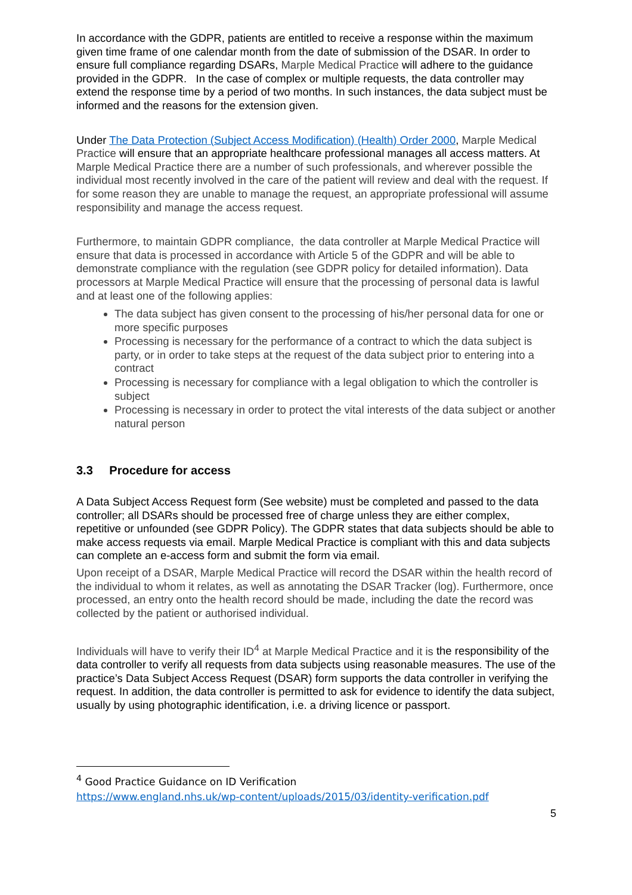In accordance with the GDPR, patients are entitled to receive a response within the maximum given time frame of one calendar month from the date of submission of the DSAR. In order to ensure full compliance regarding DSARs, Marple Medical Practice will adhere to the guidance provided in the GDPR. In the case of complex or multiple requests, the data controller may extend the response time by a period of two months. In such instances, the data subject must be informed and the reasons for the extension given.
Under The Data Protection (Subject Access Modification) (Health) Order 2000, Marple Medical Practice will ensure that an appropriate healthcare professional manages all access matters. At Marple Medical Practice there are a number of such professionals, and wherever possible the individual most recently involved in the care of the patient will review and deal with the request. If for some reason they are unable to manage the request, an appropriate professional will assume responsibility and manage the access request.
Furthermore, to maintain GDPR compliance, the data controller at Marple Medical Practice will ensure that data is processed in accordance with Article 5 of the GDPR and will be able to demonstrate compliance with the regulation (see GDPR policy for detailed information). Data processors at Marple Medical Practice will ensure that the processing of personal data is lawful and at least one of the following applies:
The data subject has given consent to the processing of his/her personal data for one or more specific purposes
Processing is necessary for the performance of a contract to which the data subject is party, or in order to take steps at the request of the data subject prior to entering into a contract
Processing is necessary for compliance with a legal obligation to which the controller is subject
Processing is necessary in order to protect the vital interests of the data subject or another natural person
3.3 Procedure for access
A Data Subject Access Request form (See website) must be completed and passed to the data controller; all DSARs should be processed free of charge unless they are either complex, repetitive or unfounded (see GDPR Policy). The GDPR states that data subjects should be able to make access requests via email. Marple Medical Practice is compliant with this and data subjects can complete an e-access form and submit the form via email.
Upon receipt of a DSAR, Marple Medical Practice will record the DSAR within the health record of the individual to whom it relates, as well as annotating the DSAR Tracker (log). Furthermore, once processed, an entry onto the health record should be made, including the date the record was collected by the patient or authorised individual.
Individuals will have to verify their ID<sup>4</sup> at Marple Medical Practice and it is the responsibility of the data controller to verify all requests from data subjects using reasonable measures. The use of the practice’s Data Subject Access Request (DSAR) form supports the data controller in verifying the request. In addition, the data controller is permitted to ask for evidence to identify the data subject, usually by using photographic identification, i.e. a driving licence or passport.
<sup>4</sup> Good Practice Guidance on ID Verification
https://www.england.nhs.uk/wp-content/uploads/2015/03/identity-verification.pdf
5